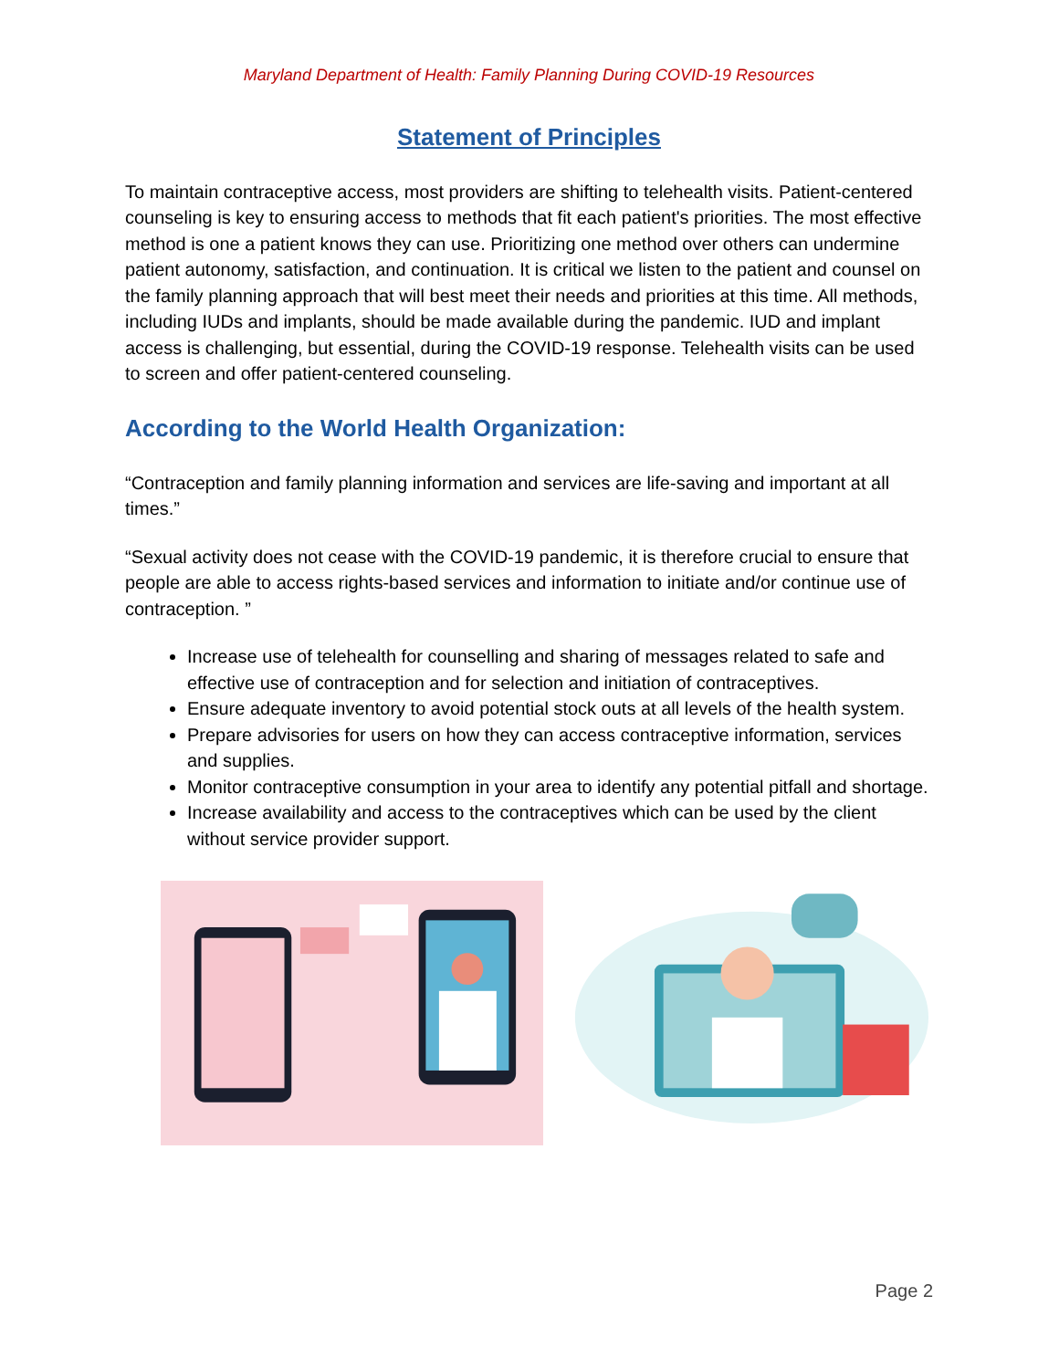Maryland Department of Health: Family Planning During COVID-19 Resources
Statement of Principles
To maintain contraceptive access, most providers are shifting to telehealth visits. Patient-centered counseling is key to ensuring access to methods that fit each patient's priorities. The most effective method is one a patient knows they can use. Prioritizing one method over others can undermine patient autonomy, satisfaction, and continuation. It is critical we listen to the patient and counsel on the family planning approach that will best meet their needs and priorities at this time. All methods, including IUDs and implants, should be made available during the pandemic. IUD and implant access is challenging, but essential, during the COVID-19 response. Telehealth visits can be used to screen and offer patient-centered counseling.
According to the World Health Organization:
“Contraception and family planning information and services are life-saving and important at all times.”
“Sexual activity does not cease with the COVID-19 pandemic, it is therefore crucial to ensure that people are able to access rights-based services and information to initiate and/or continue use of contraception. ”
Increase use of telehealth for counselling and sharing of messages related to safe and effective use of contraception and for selection and initiation of contraceptives.
Ensure adequate inventory to avoid potential stock outs at all levels of the health system.
Prepare advisories for users on how they can access contraceptive information, services and supplies.
Monitor contraceptive consumption in your area to identify any potential pitfall and shortage.
Increase availability and access to the contraceptives which can be used by the client without service provider support.
Page 2